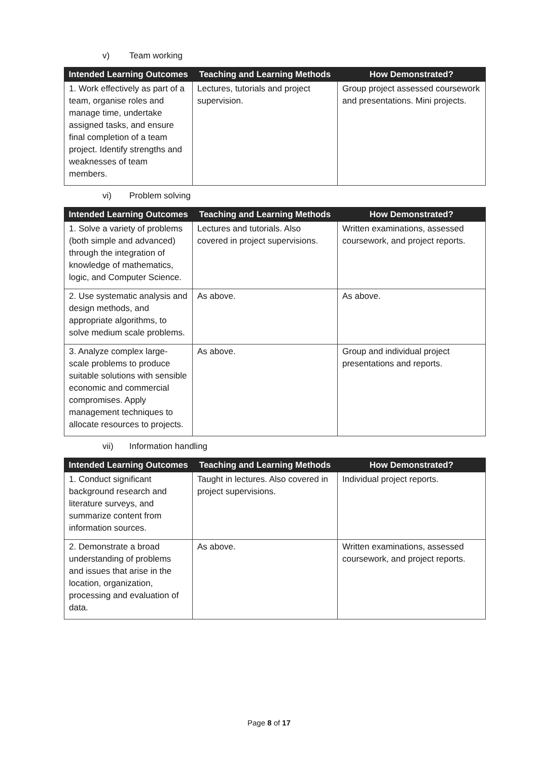v) Team working
| Intended Learning Outcomes | Teaching and Learning Methods | How Demonstrated? |
| --- | --- | --- |
| 1. Work effectively as part of a team, organise roles and manage time, undertake assigned tasks, and ensure final completion of a team project. Identify strengths and weaknesses of team members. | Lectures, tutorials and project supervision. | Group project assessed coursework and presentations. Mini projects. |
vi) Problem solving
| Intended Learning Outcomes | Teaching and Learning Methods | How Demonstrated? |
| --- | --- | --- |
| 1. Solve a variety of problems (both simple and advanced) through the integration of knowledge of mathematics, logic, and Computer Science. | Lectures and tutorials. Also covered in project supervisions. | Written examinations, assessed coursework, and project reports. |
| 2. Use systematic analysis and design methods, and appropriate algorithms, to solve medium scale problems. | As above. | As above. |
| 3. Analyze complex large-scale problems to produce suitable solutions with sensible economic and commercial compromises. Apply management techniques to allocate resources to projects. | As above. | Group and individual project presentations and reports. |
vii) Information handling
| Intended Learning Outcomes | Teaching and Learning Methods | How Demonstrated? |
| --- | --- | --- |
| 1. Conduct significant background research and literature surveys, and summarize content from information sources. | Taught in lectures. Also covered in project supervisions. | Individual project reports. |
| 2. Demonstrate a broad understanding of problems and issues that arise in the location, organization, processing and evaluation of data. | As above. | Written examinations, assessed coursework, and project reports. |
Page 8 of 17